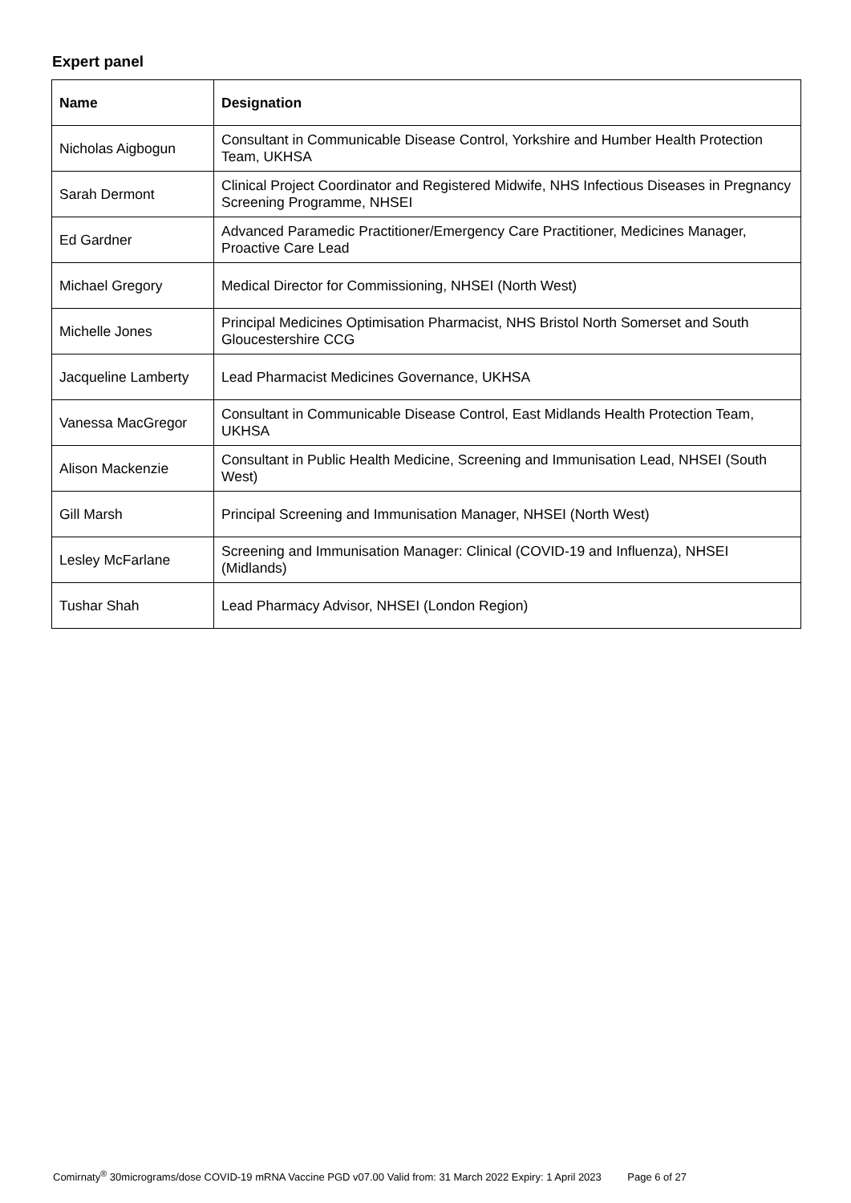Expert panel
| Name | Designation |
| --- | --- |
| Nicholas Aigbogun | Consultant in Communicable Disease Control, Yorkshire and Humber Health Protection Team, UKHSA |
| Sarah Dermont | Clinical Project Coordinator and Registered Midwife, NHS Infectious Diseases in Pregnancy Screening Programme, NHSEI |
| Ed Gardner | Advanced Paramedic Practitioner/Emergency Care Practitioner, Medicines Manager, Proactive Care Lead |
| Michael Gregory | Medical Director for Commissioning, NHSEI (North West) |
| Michelle Jones | Principal Medicines Optimisation Pharmacist, NHS Bristol North Somerset and South Gloucestershire CCG |
| Jacqueline Lamberty | Lead Pharmacist Medicines Governance, UKHSA |
| Vanessa MacGregor | Consultant in Communicable Disease Control, East Midlands Health Protection Team, UKHSA |
| Alison Mackenzie | Consultant in Public Health Medicine, Screening and Immunisation Lead, NHSEI (South West) |
| Gill Marsh | Principal Screening and Immunisation Manager, NHSEI (North West) |
| Lesley McFarlane | Screening and Immunisation Manager: Clinical (COVID-19 and Influenza), NHSEI (Midlands) |
| Tushar Shah | Lead Pharmacy Advisor, NHSEI (London Region) |
Comirnaty<sup>®</sup> 30micrograms/dose COVID-19 mRNA Vaccine PGD v07.00 Valid from: 31 March 2022 Expiry: 1 April 2023 Page 6 of 27